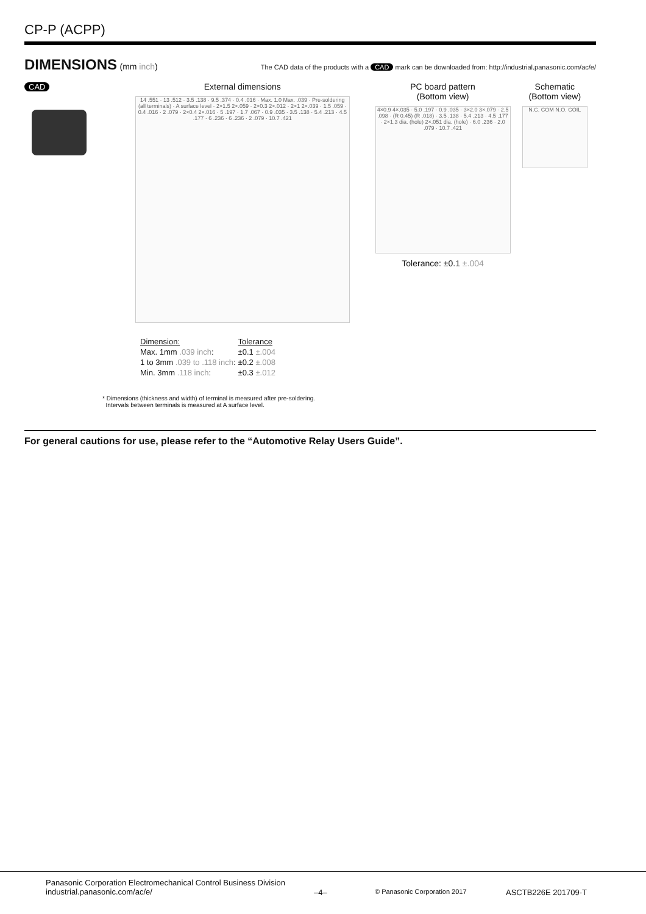CP-P (ACPP)
DIMENSIONS
(mm inch) The CAD data of the products with a CAD mark can be downloaded from: http://industrial.panasonic.com/ac/e/
CAD External dimensions
14 .551 · 13 .512 · 3.5 .138 · 9.5 .374 · 0.4 .016 · Max. 1.0 Max. .039 · Pre-soldering (all terminals) · A surface level · 2×1.5 2×.059 · 2×0.3 2×.012 · 2×1 2×.039 · 1.5 .059 · 0.4 .016 · 2 .079 · 2×0.4 2×.016 · 5 .197 · 1.7 .067 · 0.9 .035 · 3.5 .138 · 5.4 .213 · 4.5 .177 · 6 .236 · 6 .236 · 2 .079 · 10.7 .421
PC board pattern
(Bottom view)
4×0.9 4×.035 · 5.0 .197 · 0.9 .035 · 3×2.0 3×.079 · 2.5 .098 · (R 0.45) (R .018) · 3.5 .138 · 5.4 .213 · 4.5 .177 · 2×1.3 dia. (hole) 2×.051 dia. (hole) · 6.0 .236 · 2.0 .079 · 10.7 .421
Tolerance: ±0.1 ±.004
Schematic
(Bottom view)
N.C. COM N.O. COIL
| Dimension: | Tolerance |
| Max. 1mm .039 inch : | ±0.1 ±.004 |
| 1 to 3mm .039 to .118 inch : | ±0.2 ±.008 |
| Min. 3mm .118 inch : | ±0.3 ±.012 |
* Dimensions (thickness and width) of terminal is measured after pre-soldering.
Intervals between terminals is measured at A surface level.
For general cautions for use, please refer to the “Automotive Relay Users Guide”.
Panasonic Corporation Electromechanical Control Business Division
industrial.panasonic.com/ac/e/
–4–
© Panasonic Corporation 2017
ASCTB226E 201709-T